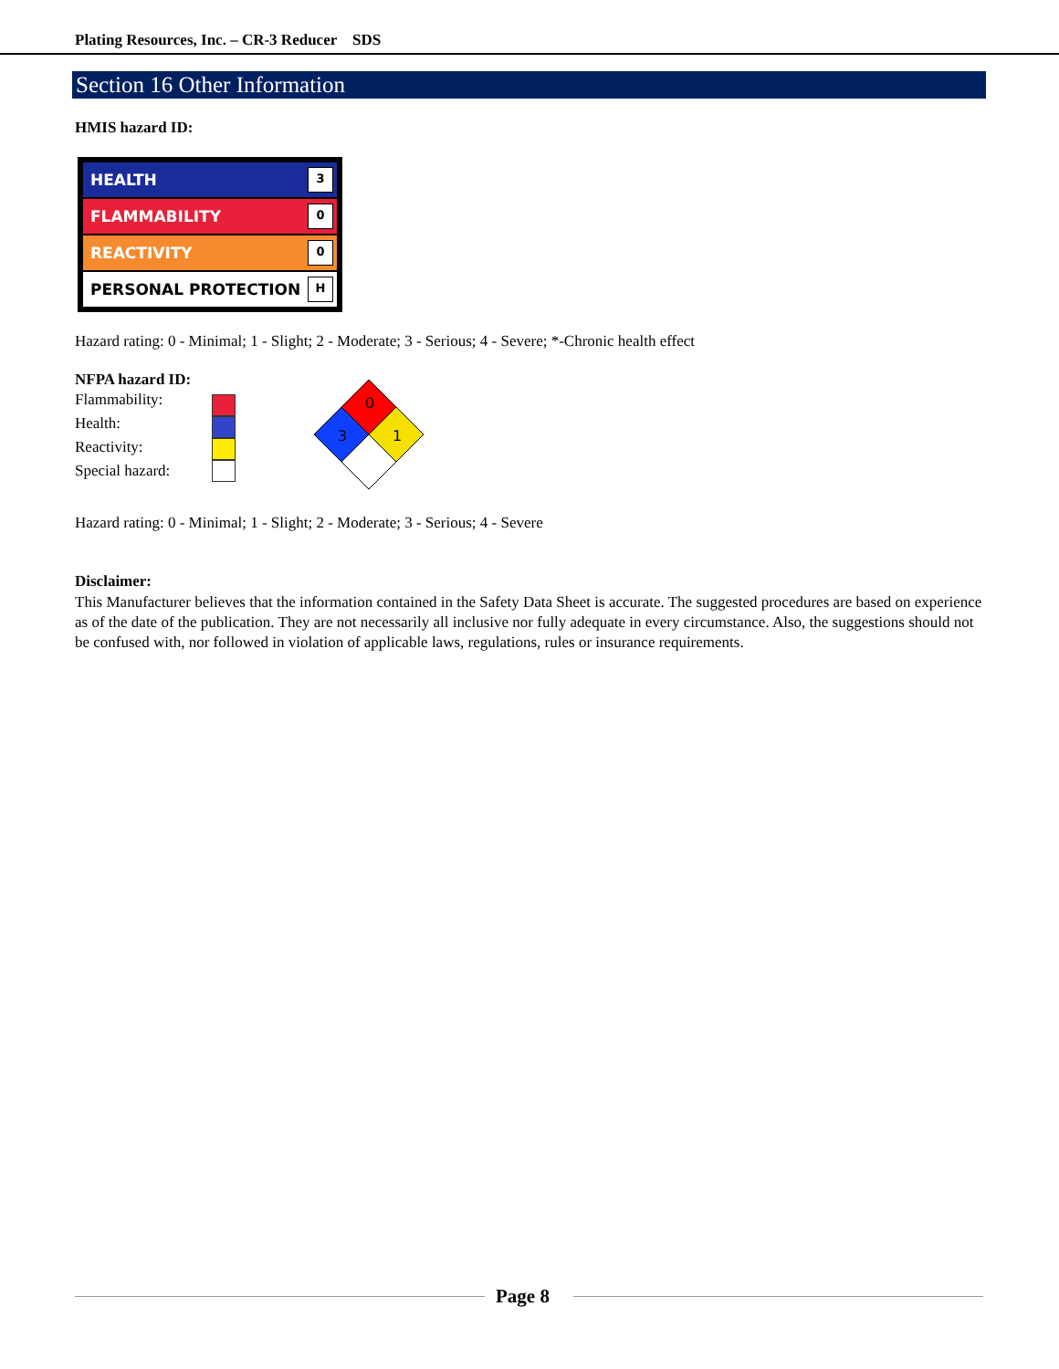Plating Resources, Inc. – CR-3 Reducer SDS
Section 16 Other Information
HMIS hazard ID:
HEALTH 3
FLAMMABILITY 0
REACTIVITY 0
PERSONAL PROTECTION H
Hazard rating: 0 - Minimal; 1 - Slight; 2 - Moderate; 3 - Serious; 4 - Severe; *-Chronic health effect
NFPA hazard ID:
Flammability:
Health:
Reactivity:
Special hazard:
0
3
1
Hazard rating: 0 - Minimal; 1 - Slight; 2 - Moderate; 3 - Serious; 4 - Severe
Disclaimer:
This Manufacturer believes that the information contained in the Safety Data Sheet is accurate. The suggested procedures are based on experience as of the date of the publication. They are not necessarily all inclusive nor fully adequate in every circumstance. Also, the suggestions should not be confused with, nor followed in violation of applicable laws, regulations, rules or insurance requirements.
Page 8